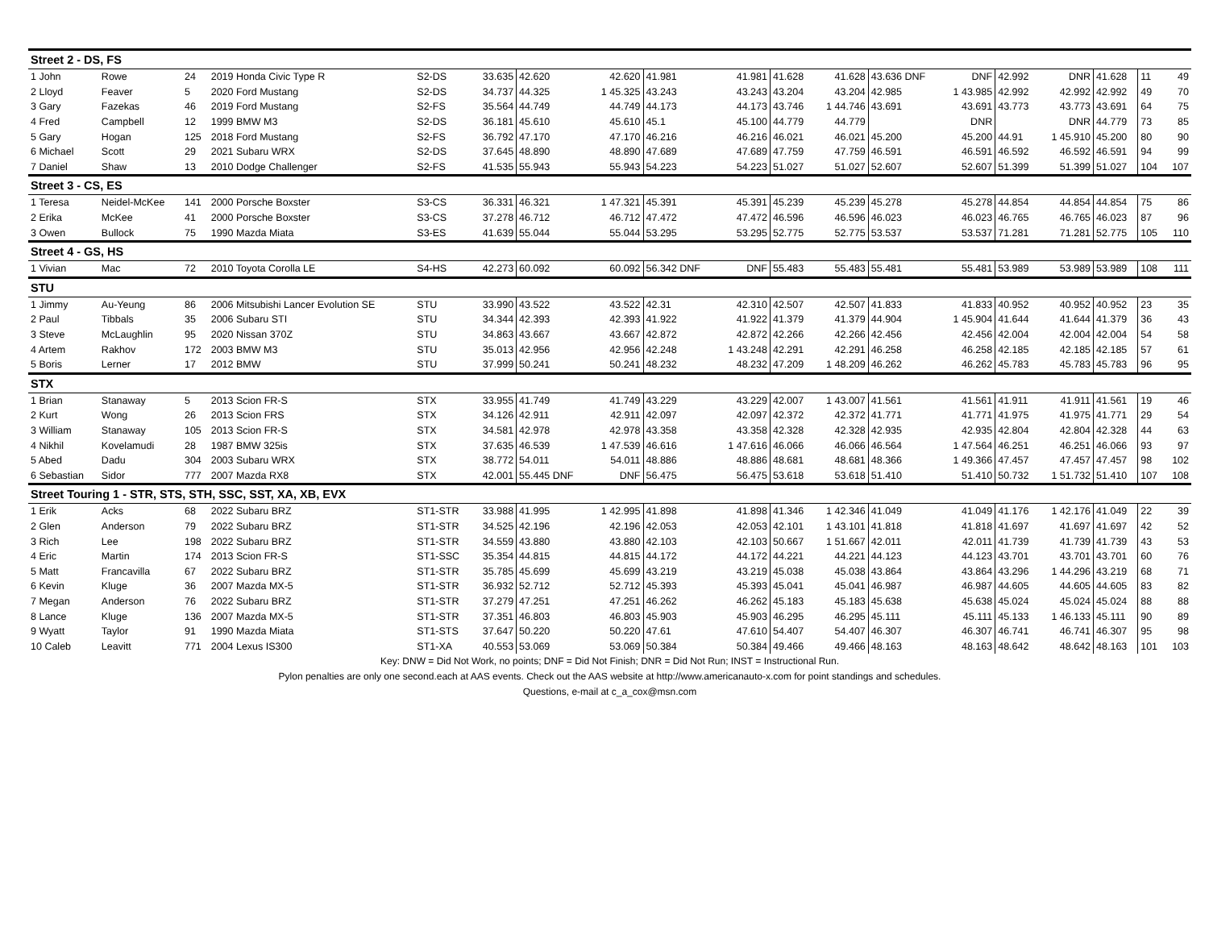| Street 2 - DS, FS | | | | | | | | | | | | | | | | | | |
| 1 John | Rowe | 24 | 2019 Honda Civic Type R | S2-DS | 33.635 | 42.620 | 42.620 | 41.981 | 41.981 | 41.628 | 41.628 | 43.636 DNF | DNF | 42.992 | DNR | 41.628 | 11 | 49 |
| 2 Lloyd | Feaver | 5 | 2020 Ford Mustang | S2-DS | 34.737 | 44.325 | 1 45.325 | 43.243 | 43.243 | 43.204 | 43.204 | 42.985 | 1 43.985 | 42.992 | 42.992 | 42.992 | 49 | 70 |
| 3 Gary | Fazekas | 46 | 2019 Ford Mustang | S2-FS | 35.564 | 44.749 | 44.749 | 44.173 | 44.173 | 43.746 | 1 44.746 | 43.691 | 43.691 | 43.773 | 43.773 | 43.691 | 64 | 75 |
| 4 Fred | Campbell | 12 | 1999 BMW M3 | S2-DS | 36.181 | 45.610 | 45.610 | 45.1 | 45.100 | 44.779 | 44.779 | | DNR | | DNR | 44.779 | 73 | 85 |
| 5 Gary | Hogan | 125 | 2018 Ford Mustang | S2-FS | 36.792 | 47.170 | 47.170 | 46.216 | 46.216 | 46.021 | 46.021 | 45.200 | 45.200 | 44.91 | 1 45.910 | 45.200 | 80 | 90 |
| 6 Michael | Scott | 29 | 2021 Subaru WRX | S2-DS | 37.645 | 48.890 | 48.890 | 47.689 | 47.689 | 47.759 | 47.759 | 46.591 | 46.591 | 46.592 | 46.592 | 46.591 | 94 | 99 |
| 7 Daniel | Shaw | 13 | 2010 Dodge Challenger | S2-FS | 41.535 | 55.943 | 55.943 | 54.223 | 54.223 | 51.027 | 51.027 | 52.607 | 52.607 | 51.399 | 51.399 | 51.027 | 104 | 107 |
| Street 3 - CS, ES | | | | | | | | | | | | | | | | | | |
| 1 Teresa | Neidel-McKee | 141 | 2000 Porsche Boxster | S3-CS | 36.331 | 46.321 | 1 47.321 | 45.391 | 45.391 | 45.239 | 45.239 | 45.278 | 45.278 | 44.854 | 44.854 | 44.854 | 75 | 86 |
| 2 Erika | McKee | 41 | 2000 Porsche Boxster | S3-CS | 37.278 | 46.712 | 46.712 | 47.472 | 47.472 | 46.596 | 46.596 | 46.023 | 46.023 | 46.765 | 46.765 | 46.023 | 87 | 96 |
| 3 Owen | Bullock | 75 | 1990 Mazda Miata | S3-ES | 41.639 | 55.044 | 55.044 | 53.295 | 53.295 | 52.775 | 52.775 | 53.537 | 53.537 | 71.281 | 71.281 | 52.775 | 105 | 110 |
| Street 4 - GS, HS | | | | | | | | | | | | | | | | | | |
| 1 Vivian | Mac | 72 | 2010 Toyota Corolla LE | S4-HS | 42.273 | 60.092 | 60.092 | 56.342 DNF | DNF | 55.483 | 55.483 | 55.481 | 55.481 | 53.989 | 53.989 | 53.989 | 108 | 111 |
| STU | | | | | | | | | | | | | | | | | | |
| 1 Jimmy | Au-Yeung | 86 | 2006 Mitsubishi Lancer Evolution SE | STU | 33.990 | 43.522 | 43.522 | 42.31 | 42.310 | 42.507 | 42.507 | 41.833 | 41.833 | 40.952 | 40.952 | 40.952 | 23 | 35 |
| 2 Paul | Tibbals | 35 | 2006 Subaru STI | STU | 34.344 | 42.393 | 42.393 | 41.922 | 41.922 | 41.379 | 41.379 | 44.904 | 1 45.904 | 41.644 | 41.644 | 41.379 | 36 | 43 |
| 3 Steve | McLaughlin | 95 | 2020 Nissan 370Z | STU | 34.863 | 43.667 | 43.667 | 42.872 | 42.872 | 42.266 | 42.266 | 42.456 | 42.456 | 42.004 | 42.004 | 42.004 | 54 | 58 |
| 4 Artem | Rakhov | 172 | 2003 BMW M3 | STU | 35.013 | 42.956 | 42.956 | 42.248 | 1 43.248 | 42.291 | 42.291 | 46.258 | 46.258 | 42.185 | 42.185 | 42.185 | 57 | 61 |
| 5 Boris | Lerner | 17 | 2012 BMW | STU | 37.999 | 50.241 | 50.241 | 48.232 | 48.232 | 47.209 | 1 48.209 | 46.262 | 46.262 | 45.783 | 45.783 | 45.783 | 96 | 95 |
| STX | | | | | | | | | | | | | | | | | | |
| 1 Brian | Stanaway | 5 | 2013 Scion FR-S | STX | 33.955 | 41.749 | 41.749 | 43.229 | 43.229 | 42.007 | 1 43.007 | 41.561 | 41.561 | 41.911 | 41.911 | 41.561 | 19 | 46 |
| 2 Kurt | Wong | 26 | 2013 Scion FRS | STX | 34.126 | 42.911 | 42.911 | 42.097 | 42.097 | 42.372 | 42.372 | 41.771 | 41.771 | 41.975 | 41.975 | 41.771 | 29 | 54 |
| 3 William | Stanaway | 105 | 2013 Scion FR-S | STX | 34.581 | 42.978 | 42.978 | 43.358 | 43.358 | 42.328 | 42.328 | 42.935 | 42.935 | 42.804 | 42.804 | 42.328 | 44 | 63 |
| 4 Nikhil | Kovelamudi | 28 | 1987 BMW 325is | STX | 37.635 | 46.539 | 1 47.539 | 46.616 | 1 47.616 | 46.066 | 46.066 | 46.564 | 1 47.564 | 46.251 | 46.251 | 46.066 | 93 | 97 |
| 5 Abed | Dadu | 304 | 2003 Subaru WRX | STX | 38.772 | 54.011 | 54.011 | 48.886 | 48.886 | 48.681 | 48.681 | 48.366 | 1 49.366 | 47.457 | 47.457 | 47.457 | 98 | 102 |
| 6 Sebastian | Sidor | 777 | 2007 Mazda RX8 | STX | 42.001 | 55.445 DNF | DNF | 56.475 | 56.475 | 53.618 | 53.618 | 51.410 | 51.410 | 50.732 | 1 51.732 | 51.410 | 107 | 108 |
| Street Touring 1 - STR, STS, STH, SSC, SST, XA, XB, EVX | | | | | | | | | | | | | | | | | | |
| 1 Erik | Acks | 68 | 2022 Subaru BRZ | ST1-STR | 33.988 | 41.995 | 1 42.995 | 41.898 | 41.898 | 41.346 | 1 42.346 | 41.049 | 41.049 | 41.176 | 1 42.176 | 41.049 | 22 | 39 |
| 2 Glen | Anderson | 79 | 2022 Subaru BRZ | ST1-STR | 34.525 | 42.196 | 42.196 | 42.053 | 42.053 | 42.101 | 1 43.101 | 41.818 | 41.818 | 41.697 | 41.697 | 41.697 | 42 | 52 |
| 3 Rich | Lee | 198 | 2022 Subaru BRZ | ST1-STR | 34.559 | 43.880 | 43.880 | 42.103 | 42.103 | 50.667 | 1 51.667 | 42.011 | 42.011 | 41.739 | 41.739 | 41.739 | 43 | 53 |
| 4 Eric | Martin | 174 | 2013 Scion FR-S | ST1-SSC | 35.354 | 44.815 | 44.815 | 44.172 | 44.172 | 44.221 | 44.221 | 44.123 | 44.123 | 43.701 | 43.701 | 43.701 | 60 | 76 |
| 5 Matt | Francavilla | 67 | 2022 Subaru BRZ | ST1-STR | 35.785 | 45.699 | 45.699 | 43.219 | 43.219 | 45.038 | 45.038 | 43.864 | 43.864 | 43.296 | 1 44.296 | 43.219 | 68 | 71 |
| 6 Kevin | Kluge | 36 | 2007 Mazda MX-5 | ST1-STR | 36.932 | 52.712 | 52.712 | 45.393 | 45.393 | 45.041 | 45.041 | 46.987 | 46.987 | 44.605 | 44.605 | 44.605 | 83 | 82 |
| 7 Megan | Anderson | 76 | 2022 Subaru BRZ | ST1-STR | 37.279 | 47.251 | 47.251 | 46.262 | 46.262 | 45.183 | 45.183 | 45.638 | 45.638 | 45.024 | 45.024 | 45.024 | 88 | 88 |
| 8 Lance | Kluge | 136 | 2007 Mazda MX-5 | ST1-STR | 37.351 | 46.803 | 46.803 | 45.903 | 45.903 | 46.295 | 46.295 | 45.111 | 45.111 | 45.133 | 1 46.133 | 45.111 | 90 | 89 |
| 9 Wyatt | Taylor | 91 | 1990 Mazda Miata | ST1-STS | 37.647 | 50.220 | 50.220 | 47.61 | 47.610 | 54.407 | 54.407 | 46.307 | 46.307 | 46.741 | 46.741 | 46.307 | 95 | 98 |
| 10 Caleb | Leavitt | 771 | 2004 Lexus IS300 | ST1-XA | 40.553 | 53.069 | 53.069 | 50.384 | 50.384 | 49.466 | 49.466 | 48.163 | 48.163 | 48.642 | 48.642 | 48.163 | 101 | 103 |
Key: DNW = Did Not Work, no points; DNF = Did Not Finish; DNR = Did Not Run; INST = Instructional Run.
Pylon penalties are only one second.each at AAS events. Check out the AAS website at http://www.americanauto-x.com for point standings and schedules.
Questions, e-mail at c_a_cox@msn.com